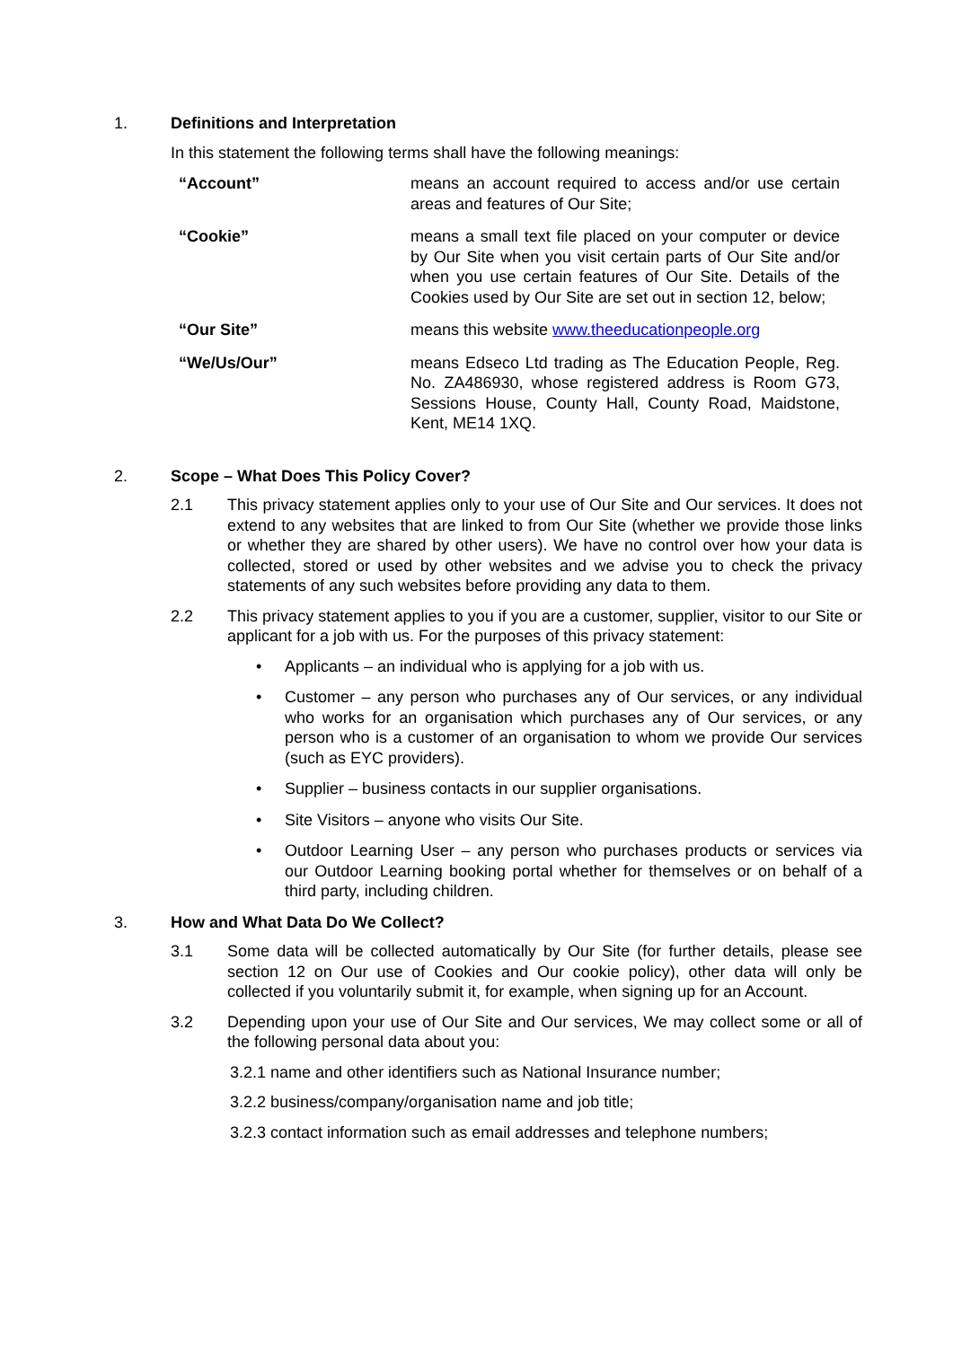1. Definitions and Interpretation
In this statement the following terms shall have the following meanings:
| “Account” | means an account required to access and/or use certain areas and features of Our Site; |
| “Cookie” | means a small text file placed on your computer or device by Our Site when you visit certain parts of Our Site and/or when you use certain features of Our Site. Details of the Cookies used by Our Site are set out in section 12, below; |
| “Our Site” | means this website www.theeducationpeople.org |
| “We/Us/Our” | means Edseco Ltd trading as The Education People, Reg. No. ZA486930, whose registered address is Room G73, Sessions House, County Hall, County Road, Maidstone, Kent, ME14 1XQ. |
2. Scope – What Does This Policy Cover?
2.1 This privacy statement applies only to your use of Our Site and Our services. It does not extend to any websites that are linked to from Our Site (whether we provide those links or whether they are shared by other users). We have no control over how your data is collected, stored or used by other websites and we advise you to check the privacy statements of any such websites before providing any data to them.
2.2 This privacy statement applies to you if you are a customer, supplier, visitor to our Site or applicant for a job with us. For the purposes of this privacy statement:
• Applicants – an individual who is applying for a job with us.
• Customer – any person who purchases any of Our services, or any individual who works for an organisation which purchases any of Our services, or any person who is a customer of an organisation to whom we provide Our services (such as EYC providers).
• Supplier – business contacts in our supplier organisations.
• Site Visitors – anyone who visits Our Site.
• Outdoor Learning User – any person who purchases products or services via our Outdoor Learning booking portal whether for themselves or on behalf of a third party, including children.
3. How and What Data Do We Collect?
3.1 Some data will be collected automatically by Our Site (for further details, please see section 12 on Our use of Cookies and Our cookie policy), other data will only be collected if you voluntarily submit it, for example, when signing up for an Account.
3.2 Depending upon your use of Our Site and Our services, We may collect some or all of the following personal data about you:
3.2.1 name and other identifiers such as National Insurance number;
3.2.2 business/company/organisation name and job title;
3.2.3 contact information such as email addresses and telephone numbers;